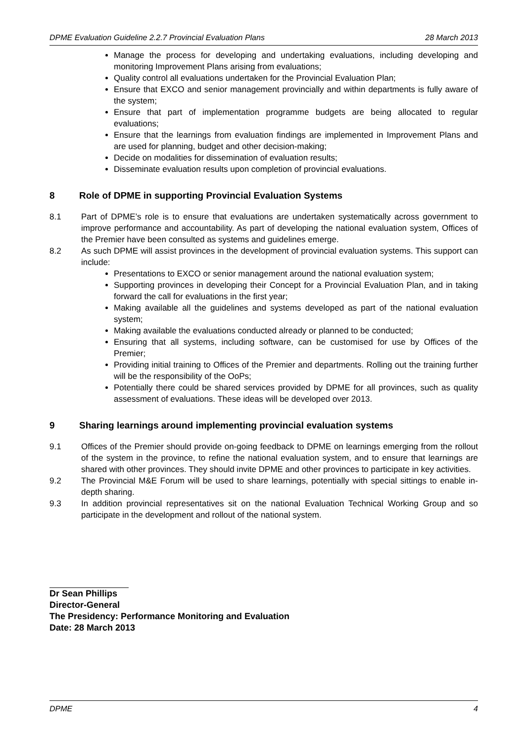DPME Evaluation Guideline 2.2.7 Provincial Evaluation Plans 28 March 2013
Manage the process for developing and undertaking evaluations, including developing and monitoring Improvement Plans arising from evaluations;
Quality control all evaluations undertaken for the Provincial Evaluation Plan;
Ensure that EXCO and senior management provincially and within departments is fully aware of the system;
Ensure that part of implementation programme budgets are being allocated to regular evaluations;
Ensure that the learnings from evaluation findings are implemented in Improvement Plans and are used for planning, budget and other decision-making;
Decide on modalities for dissemination of evaluation results;
Disseminate evaluation results upon completion of provincial evaluations.
8 Role of DPME in supporting Provincial Evaluation Systems
8.1 Part of DPME’s role is to ensure that evaluations are undertaken systematically across government to improve performance and accountability. As part of developing the national evaluation system, Offices of the Premier have been consulted as systems and guidelines emerge.
8.2 As such DPME will assist provinces in the development of provincial evaluation systems. This support can include:
Presentations to EXCO or senior management around the national evaluation system;
Supporting provinces in developing their Concept for a Provincial Evaluation Plan, and in taking forward the call for evaluations in the first year;
Making available all the guidelines and systems developed as part of the national evaluation system;
Making available the evaluations conducted already or planned to be conducted;
Ensuring that all systems, including software, can be customised for use by Offices of the Premier;
Providing initial training to Offices of the Premier and departments. Rolling out the training further will be the responsibility of the OoPs;
Potentially there could be shared services provided by DPME for all provinces, such as quality assessment of evaluations. These ideas will be developed over 2013.
9 Sharing learnings around implementing provincial evaluation systems
9.1 Offices of the Premier should provide on-going feedback to DPME on learnings emerging from the rollout of the system in the province, to refine the national evaluation system, and to ensure that learnings are shared with other provinces. They should invite DPME and other provinces to participate in key activities.
9.2 The Provincial M&E Forum will be used to share learnings, potentially with special sittings to enable in-depth sharing.
9.3 In addition provincial representatives sit on the national Evaluation Technical Working Group and so participate in the development and rollout of the national system.
Dr Sean Phillips
Director-General
The Presidency: Performance Monitoring and Evaluation
Date: 28 March 2013
DPME 4